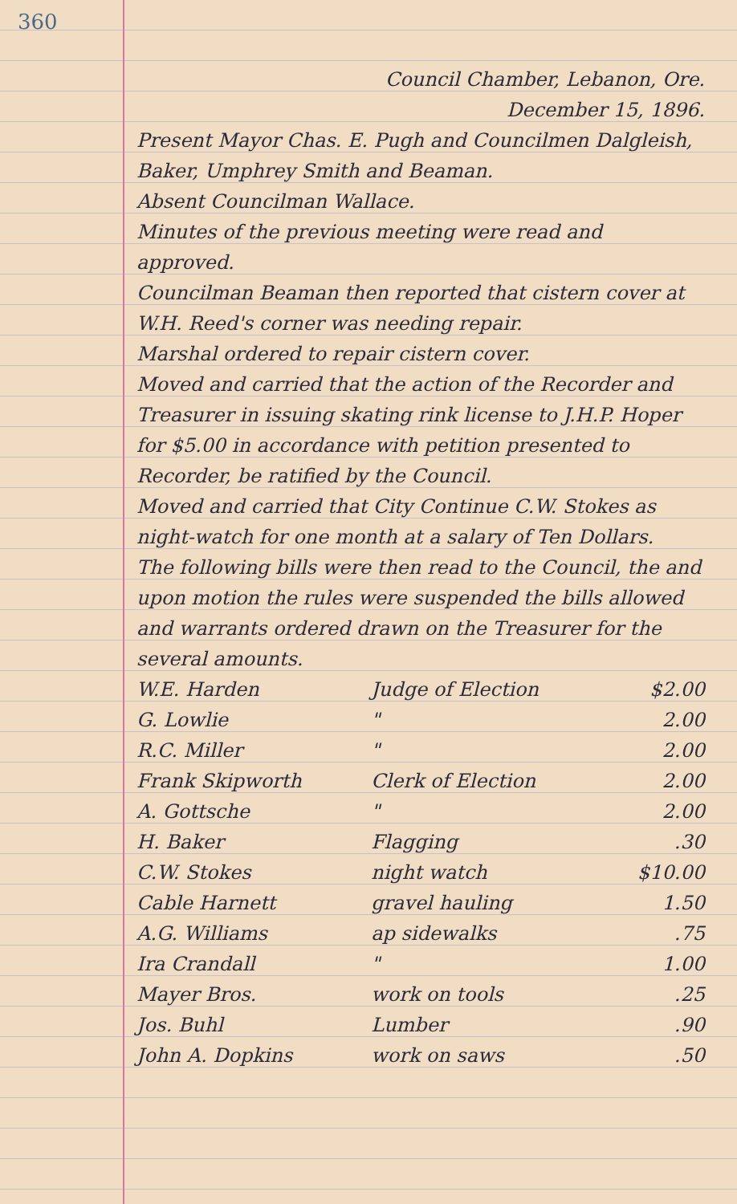360
Council Chamber, Lebanon, Ore.
December 15, 1896.
Present Mayor Chas. E. Pugh and Councilmen Dalgleish, Baker, Umphrey Smith and Beaman.
Absent Councilman Wallace.
Minutes of the previous meeting were read and approved.
Councilman Beaman then reported that cistern cover at W.H. Reed's corner was needing repair.
Marshal ordered to repair cistern cover.
Moved and carried that the action of the Recorder and Treasurer in issuing skating rink license to J.H.P. Hoper for $5.00 in accordance with petition presented to Recorder, be ratified by the Council.
Moved and carried that City Continue C.W. Stokes as night-watch for one month at a salary of Ten Dollars.
The following bills were then read to the Council, the and upon motion the rules were suspended the bills allowed and warrants ordered drawn on the Treasurer for the several amounts.
| W.E. Harden | Judge of Election | $2.00 |
| G. Lowlie | " | 2.00 |
| R.C. Miller | " | 2.00 |
| Frank Skipworth | Clerk of Election | 2.00 |
| A. Gottsche | " | 2.00 |
| H. Baker | Flagging | .30 |
| C.W. Stokes | night watch | $10.00 |
| Cable Harnett | gravel hauling | 1.50 |
| A.G. Williams | ap sidewalks | .75 |
| Ira Crandall | " | 1.00 |
| Mayer Bros. | work on tools | .25 |
| Jos. Buhl | Lumber | .90 |
| John A. Dopkins | work on saws | .50 |